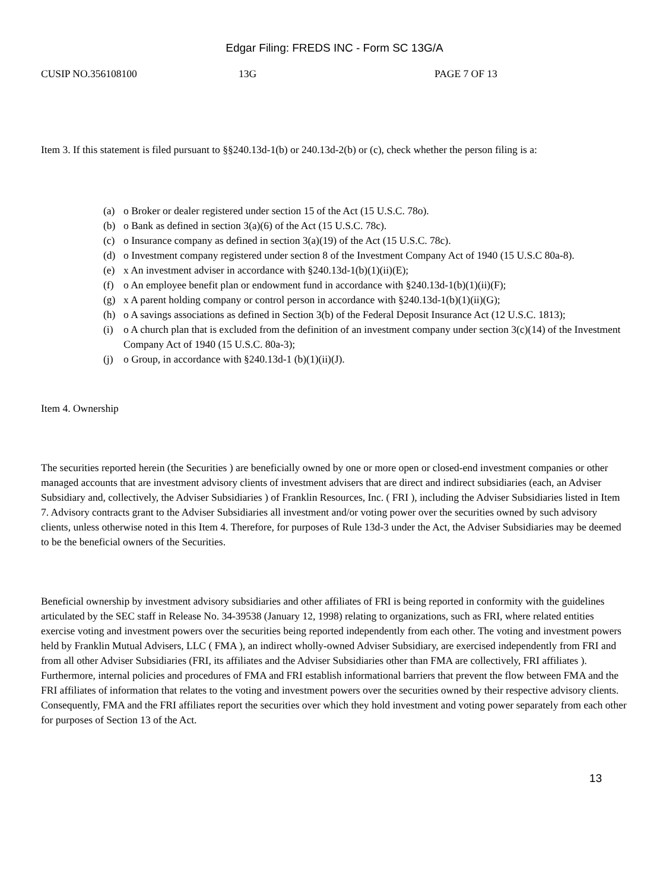Edgar Filing: FREDS INC - Form SC 13G/A
CUSIP NO.356108100 13G PAGE 7 OF 13
Item 3. If this statement is filed pursuant to §§240.13d-1(b) or 240.13d-2(b) or (c), check whether the person filing is a:
(a) o Broker or dealer registered under section 15 of the Act (15 U.S.C. 78o).
(b) o Bank as defined in section 3(a)(6) of the Act (15 U.S.C. 78c).
(c) o Insurance company as defined in section 3(a)(19) of the Act (15 U.S.C. 78c).
(d) o Investment company registered under section 8 of the Investment Company Act of 1940 (15 U.S.C 80a-8).
(e) x An investment adviser in accordance with §240.13d-1(b)(1)(ii)(E);
(f) o An employee benefit plan or endowment fund in accordance with §240.13d-1(b)(1)(ii)(F);
(g) x A parent holding company or control person in accordance with §240.13d-1(b)(1)(ii)(G);
(h) o A savings associations as defined in Section 3(b) of the Federal Deposit Insurance Act (12 U.S.C. 1813);
(i) o A church plan that is excluded from the definition of an investment company under section 3(c)(14) of the Investment Company Act of 1940 (15 U.S.C. 80a-3);
(j) o Group, in accordance with §240.13d-1 (b)(1)(ii)(J).
Item 4. Ownership
The securities reported herein (the Securities ) are beneficially owned by one or more open or closed-end investment companies or other managed accounts that are investment advisory clients of investment advisers that are direct and indirect subsidiaries (each, an Adviser Subsidiary and, collectively, the Adviser Subsidiaries ) of Franklin Resources, Inc. ( FRI ), including the Adviser Subsidiaries listed in Item 7. Advisory contracts grant to the Adviser Subsidiaries all investment and/or voting power over the securities owned by such advisory clients, unless otherwise noted in this Item 4. Therefore, for purposes of Rule 13d-3 under the Act, the Adviser Subsidiaries may be deemed to be the beneficial owners of the Securities.
Beneficial ownership by investment advisory subsidiaries and other affiliates of FRI is being reported in conformity with the guidelines articulated by the SEC staff in Release No. 34-39538 (January 12, 1998) relating to organizations, such as FRI, where related entities exercise voting and investment powers over the securities being reported independently from each other. The voting and investment powers held by Franklin Mutual Advisers, LLC ( FMA ), an indirect wholly-owned Adviser Subsidiary, are exercised independently from FRI and from all other Adviser Subsidiaries (FRI, its affiliates and the Adviser Subsidiaries other than FMA are collectively, FRI affiliates ). Furthermore, internal policies and procedures of FMA and FRI establish informational barriers that prevent the flow between FMA and the FRI affiliates of information that relates to the voting and investment powers over the securities owned by their respective advisory clients. Consequently, FMA and the FRI affiliates report the securities over which they hold investment and voting power separately from each other for purposes of Section 13 of the Act.
13